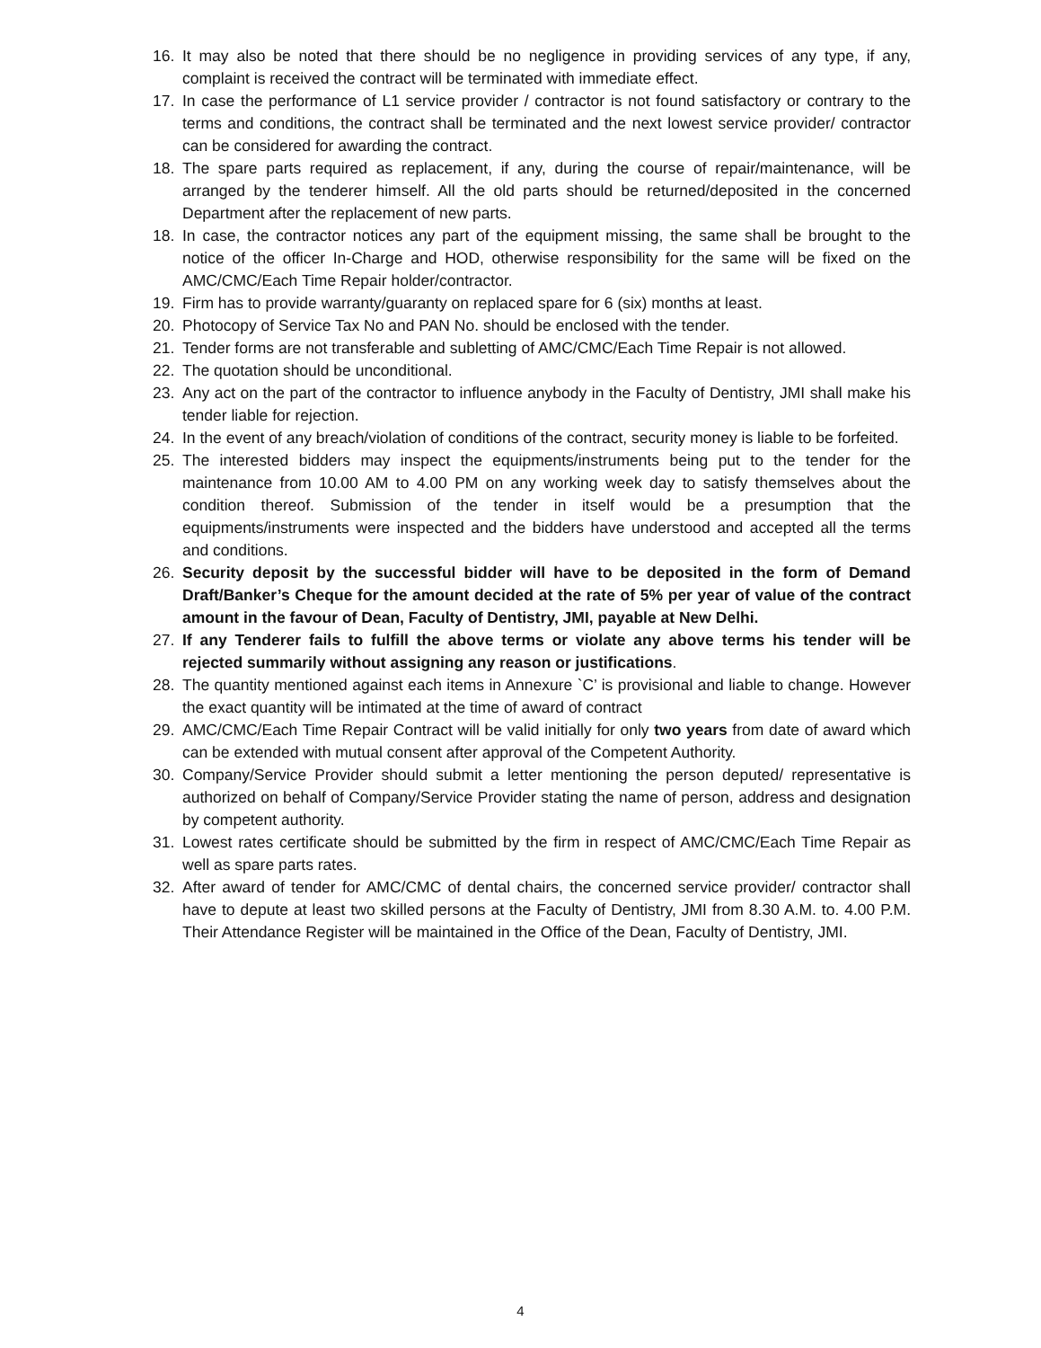16. It may also be noted that there should be no negligence in providing services of any type, if any, complaint is received the contract will be terminated with immediate effect.
17. In case the performance of L1 service provider / contractor is not found satisfactory or contrary to the terms and conditions, the contract shall be terminated and the next lowest service provider/ contractor can be considered for awarding the contract.
18. The spare parts required as replacement, if any, during the course of repair/maintenance, will be arranged by the tenderer himself. All the old parts should be returned/deposited in the concerned Department after the replacement of new parts.
18. In case, the contractor notices any part of the equipment missing, the same shall be brought to the notice of the officer In-Charge and HOD, otherwise responsibility for the same will be fixed on the AMC/CMC/Each Time Repair holder/contractor.
19. Firm has to provide warranty/guaranty on replaced spare for 6 (six) months at least.
20. Photocopy of Service Tax No and PAN No. should be enclosed with the tender.
21. Tender forms are not transferable and subletting of AMC/CMC/Each Time Repair is not allowed.
22. The quotation should be unconditional.
23. Any act on the part of the contractor to influence anybody in the Faculty of Dentistry, JMI shall make his tender liable for rejection.
24. In the event of any breach/violation of conditions of the contract, security money is liable to be forfeited.
25. The interested bidders may inspect the equipments/instruments being put to the tender for the maintenance from 10.00 AM to 4.00 PM on any working week day to satisfy themselves about the condition thereof. Submission of the tender in itself would be a presumption that the equipments/instruments were inspected and the bidders have understood and accepted all the terms and conditions.
26. Security deposit by the successful bidder will have to be deposited in the form of Demand Draft/Banker’s Cheque for the amount decided at the rate of 5% per year of value of the contract amount in the favour of Dean, Faculty of Dentistry, JMI, payable at New Delhi.
27. If any Tenderer fails to fulfill the above terms or violate any above terms his tender will be rejected summarily without assigning any reason or justifications.
28. The quantity mentioned against each items in Annexure `C’ is provisional and liable to change. However the exact quantity will be intimated at the time of award of contract
29. AMC/CMC/Each Time Repair Contract will be valid initially for only two years from date of award which can be extended with mutual consent after approval of the Competent Authority.
30. Company/Service Provider should submit a letter mentioning the person deputed/ representative is authorized on behalf of Company/Service Provider stating the name of person, address and designation by competent authority.
31. Lowest rates certificate should be submitted by the firm in respect of AMC/CMC/Each Time Repair as well as spare parts rates.
32. After award of tender for AMC/CMC of dental chairs, the concerned service provider/ contractor shall have to depute at least two skilled persons at the Faculty of Dentistry, JMI from 8.30 A.M. to. 4.00 P.M. Their Attendance Register will be maintained in the Office of the Dean, Faculty of Dentistry, JMI.
4